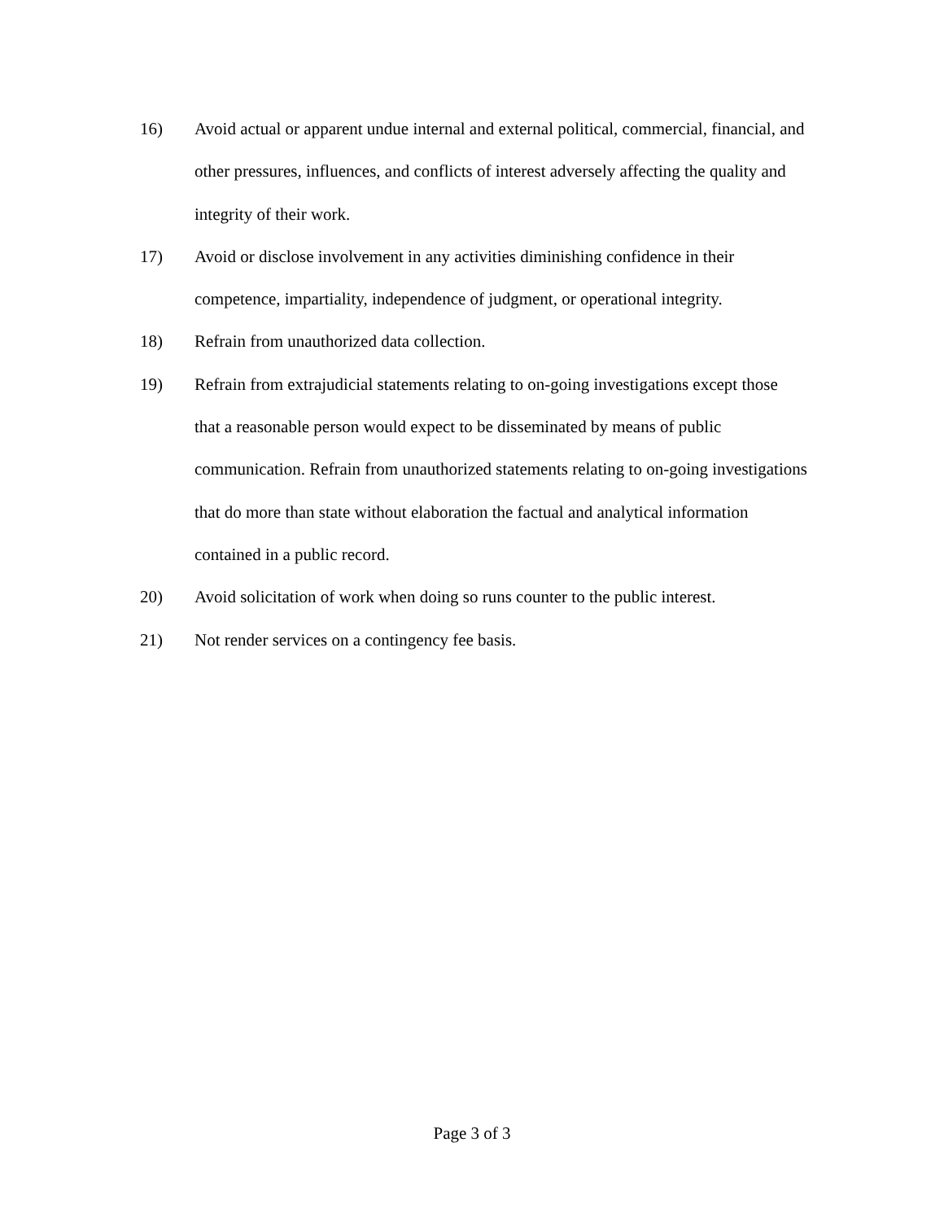16) Avoid actual or apparent undue internal and external political, commercial, financial, and other pressures, influences, and conflicts of interest adversely affecting the quality and integrity of their work.
17) Avoid or disclose involvement in any activities diminishing confidence in their competence, impartiality, independence of judgment, or operational integrity.
18) Refrain from unauthorized data collection.
19) Refrain from extrajudicial statements relating to on-going investigations except those that a reasonable person would expect to be disseminated by means of public communication. Refrain from unauthorized statements relating to on-going investigations that do more than state without elaboration the factual and analytical information contained in a public record.
20) Avoid solicitation of work when doing so runs counter to the public interest.
21) Not render services on a contingency fee basis.
Page 3 of 3